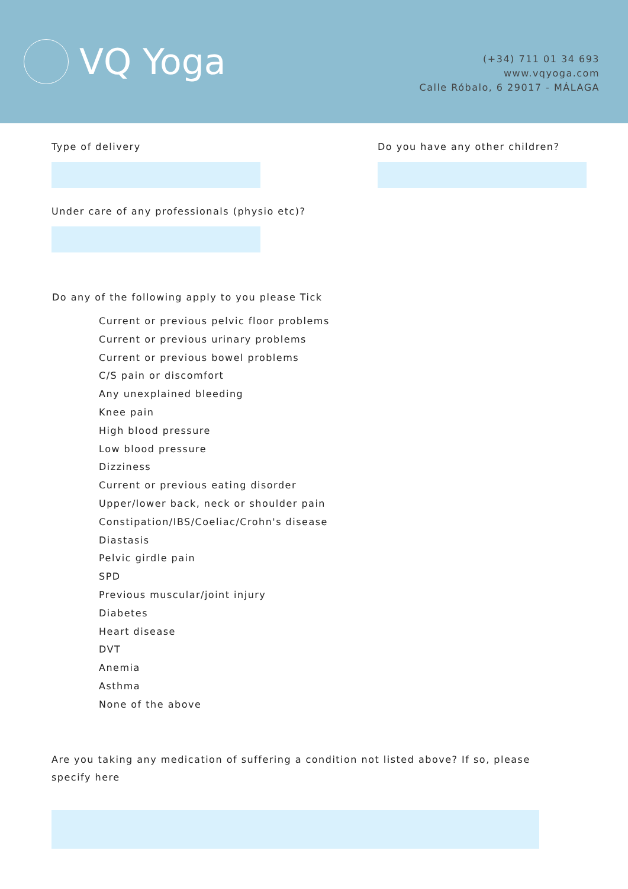VQ Yoga
(+34) 711 01 34 693
www.vqyoga.com
Calle Róbalo, 6 29017 - MÁLAGA
Type of delivery Do you have any other children?
Under care of any professionals (physio etc)?
Do any of the following apply to you please Tick
Current or previous pelvic floor problems
Current or previous urinary problems
Current or previous bowel problems
C/S pain or discomfort
Any unexplained bleeding
Knee pain
High blood pressure
Low blood pressure
Dizziness
Current or previous eating disorder
Upper/lower back, neck or shoulder pain
Constipation/IBS/Coeliac/Crohn's disease
Diastasis
Pelvic girdle pain
SPD
Previous muscular/joint injury
Diabetes
Heart disease
DVT
Anemia
Asthma
None of the above
Are you taking any medication of suffering a condition not listed above? If so, please specify here